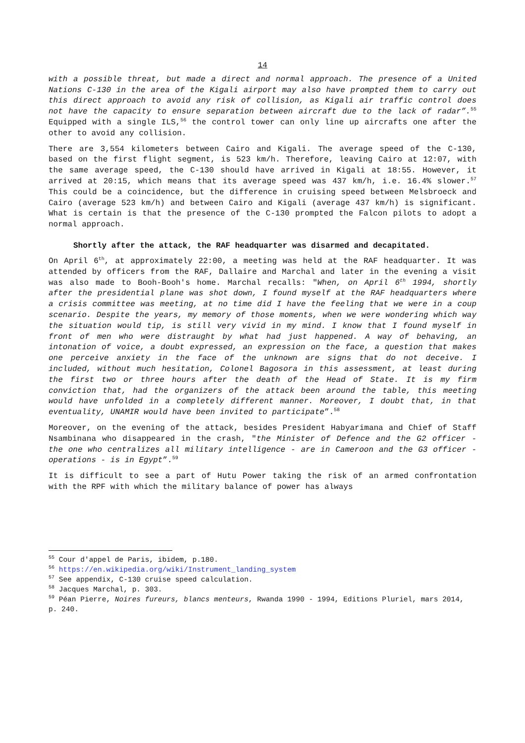14
with a possible threat, but made a direct and normal approach. The presence of a United Nations C-130 in the area of the Kigali airport may also have prompted them to carry out this direct approach to avoid any risk of collision, as Kigali air traffic control does not have the capacity to ensure separation between aircraft due to the lack of radar”.<sup>55</sup> Equipped with a single ILS,<sup>56</sup> the control tower can only line up aircrafts one after the other to avoid any collision.
There are 3,554 kilometers between Cairo and Kigali. The average speed of the C-130, based on the first flight segment, is 523 km/h. Therefore, leaving Cairo at 12:07, with the same average speed, the C-130 should have arrived in Kigali at 18:55. However, it arrived at 20:15, which means that its average speed was 437 km/h, i.e. 16.4% slower.<sup>57</sup> This could be a coincidence, but the difference in cruising speed between Melsbroeck and Cairo (average 523 km/h) and between Cairo and Kigali (average 437 km/h) is significant. What is certain is that the presence of the C-130 prompted the Falcon pilots to adopt a normal approach.
Shortly after the attack, the RAF headquarter was disarmed and decapitated.
On April 6<sup>th</sup>, at approximately 22:00, a meeting was held at the RAF headquarter. It was attended by officers from the RAF, Dallaire and Marchal and later in the evening a visit was also made to Booh-Booh's home. Marchal recalls: "When, on April 6<sup>th</sup> 1994, shortly after the presidential plane was shot down, I found myself at the RAF headquarters where a crisis committee was meeting, at no time did I have the feeling that we were in a coup scenario. Despite the years, my memory of those moments, when we were wondering which way the situation would tip, is still very vivid in my mind. I know that I found myself in front of men who were distraught by what had just happened. A way of behaving, an intonation of voice, a doubt expressed, an expression on the face, a question that makes one perceive anxiety in the face of the unknown are signs that do not deceive. I included, without much hesitation, Colonel Bagosora in this assessment, at least during the first two or three hours after the death of the Head of State. It is my firm conviction that, had the organizers of the attack been around the table, this meeting would have unfolded in a completely different manner. Moreover, I doubt that, in that eventuality, UNAMIR would have been invited to participate”.<sup>58</sup>
Moreover, on the evening of the attack, besides President Habyarimana and Chief of Staff Nsambinana who disappeared in the crash, "the Minister of Defence and the G2 officer - the one who centralizes all military intelligence - are in Cameroon and the G3 officer - operations - is in Egypt”.<sup>59</sup>
It is difficult to see a part of Hutu Power taking the risk of an armed confrontation with the RPF with which the military balance of power has always
<sup>55</sup> Cour d'appel de Paris, ibidem, p.180.
<sup>56</sup> https://en.wikipedia.org/wiki/Instrument_landing_system
<sup>57</sup> See appendix, C-130 cruise speed calculation.
<sup>58</sup> Jacques Marchal, p. 303.
<sup>59</sup> Péan Pierre, Noires fureurs, blancs menteurs, Rwanda 1990 - 1994, Editions Pluriel, mars 2014, p. 240.